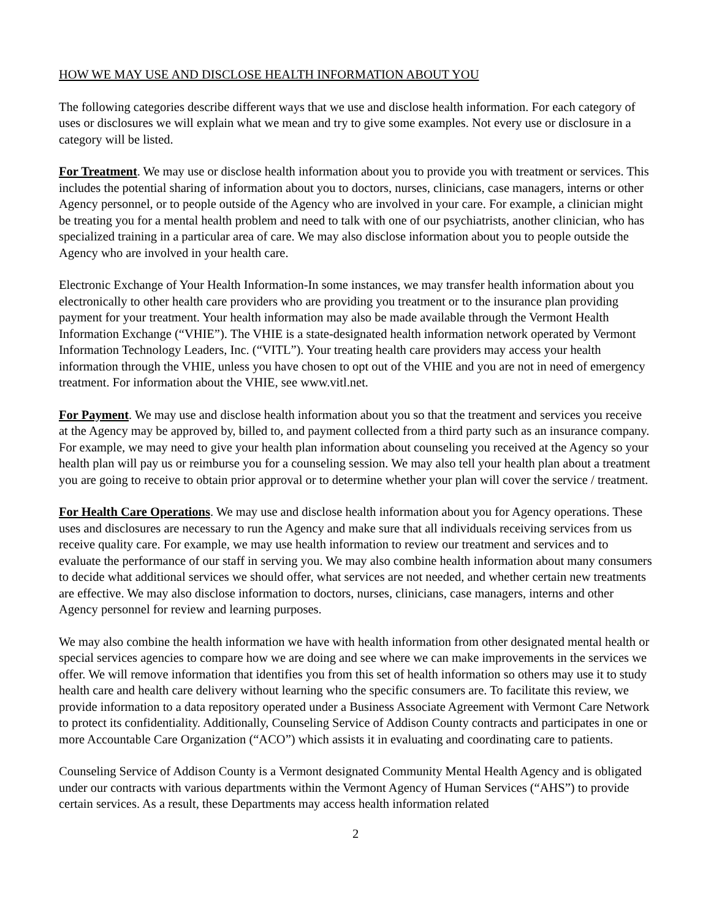HOW WE MAY USE AND DISCLOSE HEALTH INFORMATION ABOUT YOU
The following categories describe different ways that we use and disclose health information. For each category of uses or disclosures we will explain what we mean and try to give some examples. Not every use or disclosure in a category will be listed.
For Treatment. We may use or disclose health information about you to provide you with treatment or services. This includes the potential sharing of information about you to doctors, nurses, clinicians, case managers, interns or other Agency personnel, or to people outside of the Agency who are involved in your care. For example, a clinician might be treating you for a mental health problem and need to talk with one of our psychiatrists, another clinician, who has specialized training in a particular area of care. We may also disclose information about you to people outside the Agency who are involved in your health care.
Electronic Exchange of Your Health Information-In some instances, we may transfer health information about you electronically to other health care providers who are providing you treatment or to the insurance plan providing payment for your treatment. Your health information may also be made available through the Vermont Health Information Exchange (“VHIE”). The VHIE is a state-designated health information network operated by Vermont Information Technology Leaders, Inc. (“VITL”). Your treating health care providers may access your health information through the VHIE, unless you have chosen to opt out of the VHIE and you are not in need of emergency treatment. For information about the VHIE, see www.vitl.net.
For Payment. We may use and disclose health information about you so that the treatment and services you receive at the Agency may be approved by, billed to, and payment collected from a third party such as an insurance company. For example, we may need to give your health plan information about counseling you received at the Agency so your health plan will pay us or reimburse you for a counseling session. We may also tell your health plan about a treatment you are going to receive to obtain prior approval or to determine whether your plan will cover the service / treatment.
For Health Care Operations. We may use and disclose health information about you for Agency operations. These uses and disclosures are necessary to run the Agency and make sure that all individuals receiving services from us receive quality care. For example, we may use health information to review our treatment and services and to evaluate the performance of our staff in serving you. We may also combine health information about many consumers to decide what additional services we should offer, what services are not needed, and whether certain new treatments are effective. We may also disclose information to doctors, nurses, clinicians, case managers, interns and other Agency personnel for review and learning purposes.
We may also combine the health information we have with health information from other designated mental health or special services agencies to compare how we are doing and see where we can make improvements in the services we offer. We will remove information that identifies you from this set of health information so others may use it to study health care and health care delivery without learning who the specific consumers are. To facilitate this review, we provide information to a data repository operated under a Business Associate Agreement with Vermont Care Network to protect its confidentiality. Additionally, Counseling Service of Addison County contracts and participates in one or more Accountable Care Organization (“ACO”) which assists it in evaluating and coordinating care to patients.
Counseling Service of Addison County is a Vermont designated Community Mental Health Agency and is obligated under our contracts with various departments within the Vermont Agency of Human Services (“AHS”) to provide certain services. As a result, these Departments may access health information related
2